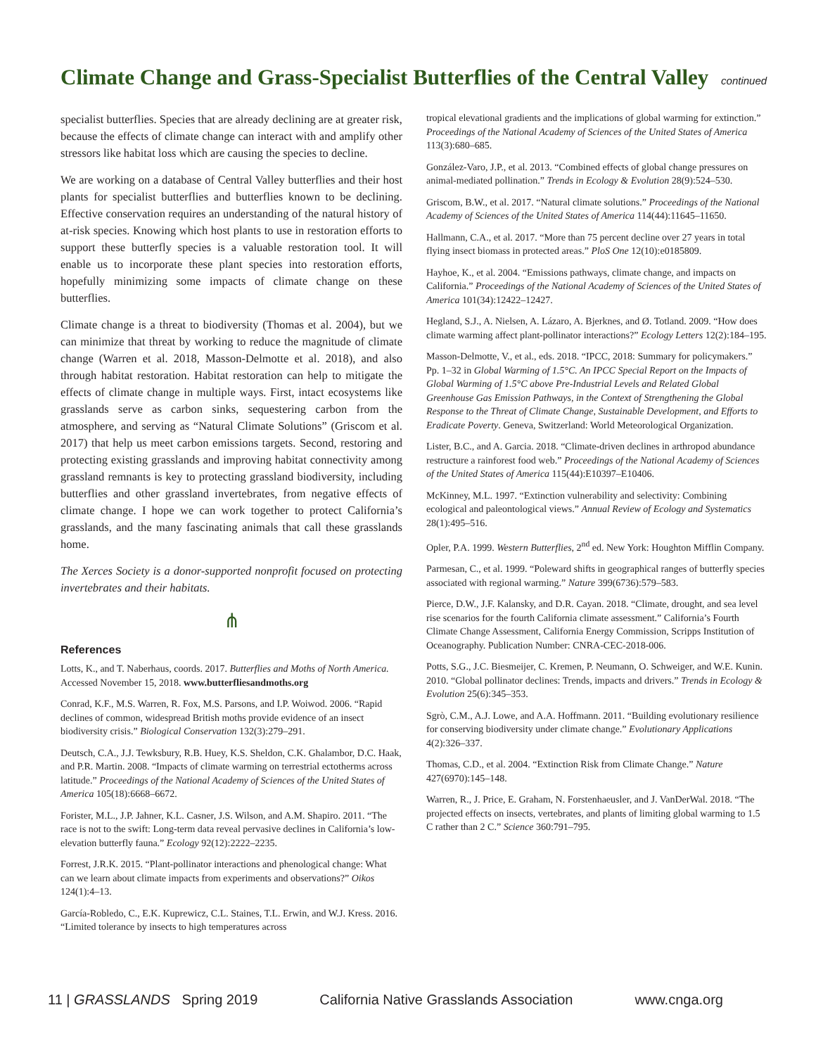Climate Change and Grass-Specialist Butterflies of the Central Valley continued
specialist butterflies. Species that are already declining are at greater risk, because the effects of climate change can interact with and amplify other stressors like habitat loss which are causing the species to decline.
We are working on a database of Central Valley butterflies and their host plants for specialist butterflies and butterflies known to be declining. Effective conservation requires an understanding of the natural history of at-risk species. Knowing which host plants to use in restoration efforts to support these butterfly species is a valuable restoration tool. It will enable us to incorporate these plant species into restoration efforts, hopefully minimizing some impacts of climate change on these butterflies.
Climate change is a threat to biodiversity (Thomas et al. 2004), but we can minimize that threat by working to reduce the magnitude of climate change (Warren et al. 2018, Masson-Delmotte et al. 2018), and also through habitat restoration. Habitat restoration can help to mitigate the effects of climate change in multiple ways. First, intact ecosystems like grasslands serve as carbon sinks, sequestering carbon from the atmosphere, and serving as “Natural Climate Solutions” (Griscom et al. 2017) that help us meet carbon emissions targets. Second, restoring and protecting existing grasslands and improving habitat connectivity among grassland remnants is key to protecting grassland biodiversity, including butterflies and other grassland invertebrates, from negative effects of climate change. I hope we can work together to protect California’s grasslands, and the many fascinating animals that call these grasslands home.
The Xerces Society is a donor-supported nonprofit focused on protecting invertebrates and their habitats.
⋔
References
Lotts, K., and T. Naberhaus, coords. 2017. Butterflies and Moths of North America. Accessed November 15, 2018. www.butterfliesandmoths.org
Conrad, K.F., M.S. Warren, R. Fox, M.S. Parsons, and I.P. Woiwod. 2006. “Rapid declines of common, widespread British moths provide evidence of an insect biodiversity crisis.” Biological Conservation 132(3):279–291.
Deutsch, C.A., J.J. Tewksbury, R.B. Huey, K.S. Sheldon, C.K. Ghalambor, D.C. Haak, and P.R. Martin. 2008. “Impacts of climate warming on terrestrial ectotherms across latitude.” Proceedings of the National Academy of Sciences of the United States of America 105(18):6668–6672.
Forister, M.L., J.P. Jahner, K.L. Casner, J.S. Wilson, and A.M. Shapiro. 2011. “The race is not to the swift: Long-term data reveal pervasive declines in California’s low-elevation butterfly fauna.” Ecology 92(12):2222–2235.
Forrest, J.R.K. 2015. “Plant-pollinator interactions and phenological change: What can we learn about climate impacts from experiments and observations?” Oikos 124(1):4–13.
García-Robledo, C., E.K. Kuprewicz, C.L. Staines, T.L. Erwin, and W.J. Kress. 2016. “Limited tolerance by insects to high temperatures across
tropical elevational gradients and the implications of global warming for extinction.” Proceedings of the National Academy of Sciences of the United States of America 113(3):680–685.
González-Varo, J.P., et al. 2013. “Combined effects of global change pressures on animal-mediated pollination.” Trends in Ecology & Evolution 28(9):524–530.
Griscom, B.W., et al. 2017. “Natural climate solutions.” Proceedings of the National Academy of Sciences of the United States of America 114(44):11645–11650.
Hallmann, C.A., et al. 2017. “More than 75 percent decline over 27 years in total flying insect biomass in protected areas.” PloS One 12(10):e0185809.
Hayhoe, K., et al. 2004. “Emissions pathways, climate change, and impacts on California.” Proceedings of the National Academy of Sciences of the United States of America 101(34):12422–12427.
Hegland, S.J., A. Nielsen, A. Lázaro, A. Bjerknes, and Ø. Totland. 2009. “How does climate warming affect plant-pollinator interactions?” Ecology Letters 12(2):184–195.
Masson-Delmotte, V., et al., eds. 2018. “IPCC, 2018: Summary for policymakers.” Pp. 1–32 in Global Warming of 1.5°C. An IPCC Special Report on the Impacts of Global Warming of 1.5°C above Pre-Industrial Levels and Related Global Greenhouse Gas Emission Pathways, in the Context of Strengthening the Global Response to the Threat of Climate Change, Sustainable Development, and Efforts to Eradicate Poverty. Geneva, Switzerland: World Meteorological Organization.
Lister, B.C., and A. Garcia. 2018. “Climate-driven declines in arthropod abundance restructure a rainforest food web.” Proceedings of the National Academy of Sciences of the United States of America 115(44):E10397–E10406.
McKinney, M.L. 1997. “Extinction vulnerability and selectivity: Combining ecological and paleontological views.” Annual Review of Ecology and Systematics 28(1):495–516.
Opler, P.A. 1999. Western Butterflies, 2<sup>nd</sup> ed. New York: Houghton Mifflin Company.
Parmesan, C., et al. 1999. “Poleward shifts in geographical ranges of butterfly species associated with regional warming.” Nature 399(6736):579–583.
Pierce, D.W., J.F. Kalansky, and D.R. Cayan. 2018. “Climate, drought, and sea level rise scenarios for the fourth California climate assessment.” California’s Fourth Climate Change Assessment, California Energy Commission, Scripps Institution of Oceanography. Publication Number: CNRA-CEC-2018-006.
Potts, S.G., J.C. Biesmeijer, C. Kremen, P. Neumann, O. Schweiger, and W.E. Kunin. 2010. “Global pollinator declines: Trends, impacts and drivers.” Trends in Ecology & Evolution 25(6):345–353.
Sgrò, C.M., A.J. Lowe, and A.A. Hoffmann. 2011. “Building evolutionary resilience for conserving biodiversity under climate change.” Evolutionary Applications 4(2):326–337.
Thomas, C.D., et al. 2004. “Extinction Risk from Climate Change.” Nature 427(6970):145–148.
Warren, R., J. Price, E. Graham, N. Forstenhaeusler, and J. VanDerWal. 2018. “The projected effects on insects, vertebrates, and plants of limiting global warming to 1.5 C rather than 2 C.” Science 360:791–795.
11 | GRASSLANDS Spring 2019 California Native Grasslands Association www.cnga.org